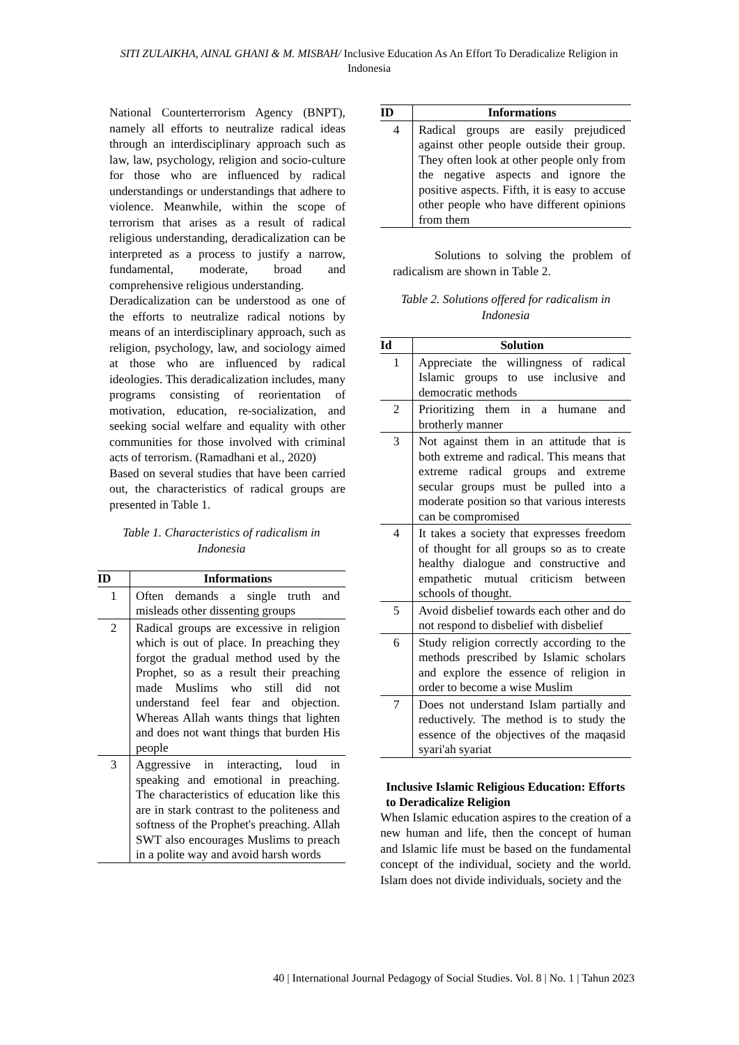SITI ZULAIKHA, AINAL GHANI & M. MISBAH/ Inclusive Education As An Effort To Deradicalize Religion in Indonesia
National Counterterrorism Agency (BNPT), namely all efforts to neutralize radical ideas through an interdisciplinary approach such as law, law, psychology, religion and socio-culture for those who are influenced by radical understandings or understandings that adhere to violence. Meanwhile, within the scope of terrorism that arises as a result of radical religious understanding, deradicalization can be interpreted as a process to justify a narrow, fundamental, moderate, broad and comprehensive religious understanding.
Deradicalization can be understood as one of the efforts to neutralize radical notions by means of an interdisciplinary approach, such as religion, psychology, law, and sociology aimed at those who are influenced by radical ideologies. This deradicalization includes, many programs consisting of reorientation of motivation, education, re-socialization, and seeking social welfare and equality with other communities for those involved with criminal acts of terrorism. (Ramadhani et al., 2020)
Based on several studies that have been carried out, the characteristics of radical groups are presented in Table 1.
Table 1. Characteristics of radicalism in Indonesia
| ID | Informations |
| --- | --- |
| 1 | Often demands a single truth and misleads other dissenting groups |
| 2 | Radical groups are excessive in religion which is out of place. In preaching they forgot the gradual method used by the Prophet, so as a result their preaching made Muslims who still did not understand feel fear and objection. Whereas Allah wants things that lighten and does not want things that burden His people |
| 3 | Aggressive in interacting, loud in speaking and emotional in preaching. The characteristics of education like this are in stark contrast to the politeness and softness of the Prophet's preaching. Allah SWT also encourages Muslims to preach in a polite way and avoid harsh words |
| ID | Informations |
| --- | --- |
| 4 | Radical groups are easily prejudiced against other people outside their group. They often look at other people only from the negative aspects and ignore the positive aspects. Fifth, it is easy to accuse other people who have different opinions from them |
Solutions to solving the problem of radicalism are shown in Table 2.
Table 2. Solutions offered for radicalism in Indonesia
| Id | Solution |
| --- | --- |
| 1 | Appreciate the willingness of radical Islamic groups to use inclusive and democratic methods |
| 2 | Prioritizing them in a humane and brotherly manner |
| 3 | Not against them in an attitude that is both extreme and radical. This means that extreme radical groups and extreme secular groups must be pulled into a moderate position so that various interests can be compromised |
| 4 | It takes a society that expresses freedom of thought for all groups so as to create healthy dialogue and constructive and empathetic mutual criticism between schools of thought. |
| 5 | Avoid disbelief towards each other and do not respond to disbelief with disbelief |
| 6 | Study religion correctly according to the methods prescribed by Islamic scholars and explore the essence of religion in order to become a wise Muslim |
| 7 | Does not understand Islam partially and reductively. The method is to study the essence of the objectives of the maqasid syari'ah syariat |
Inclusive Islamic Religious Education: Efforts to Deradicalize Religion
When Islamic education aspires to the creation of a new human and life, then the concept of human and Islamic life must be based on the fundamental concept of the individual, society and the world. Islam does not divide individuals, society and the
40 | International Journal Pedagogy of Social Studies. Vol. 8 | No. 1 | Tahun 2023